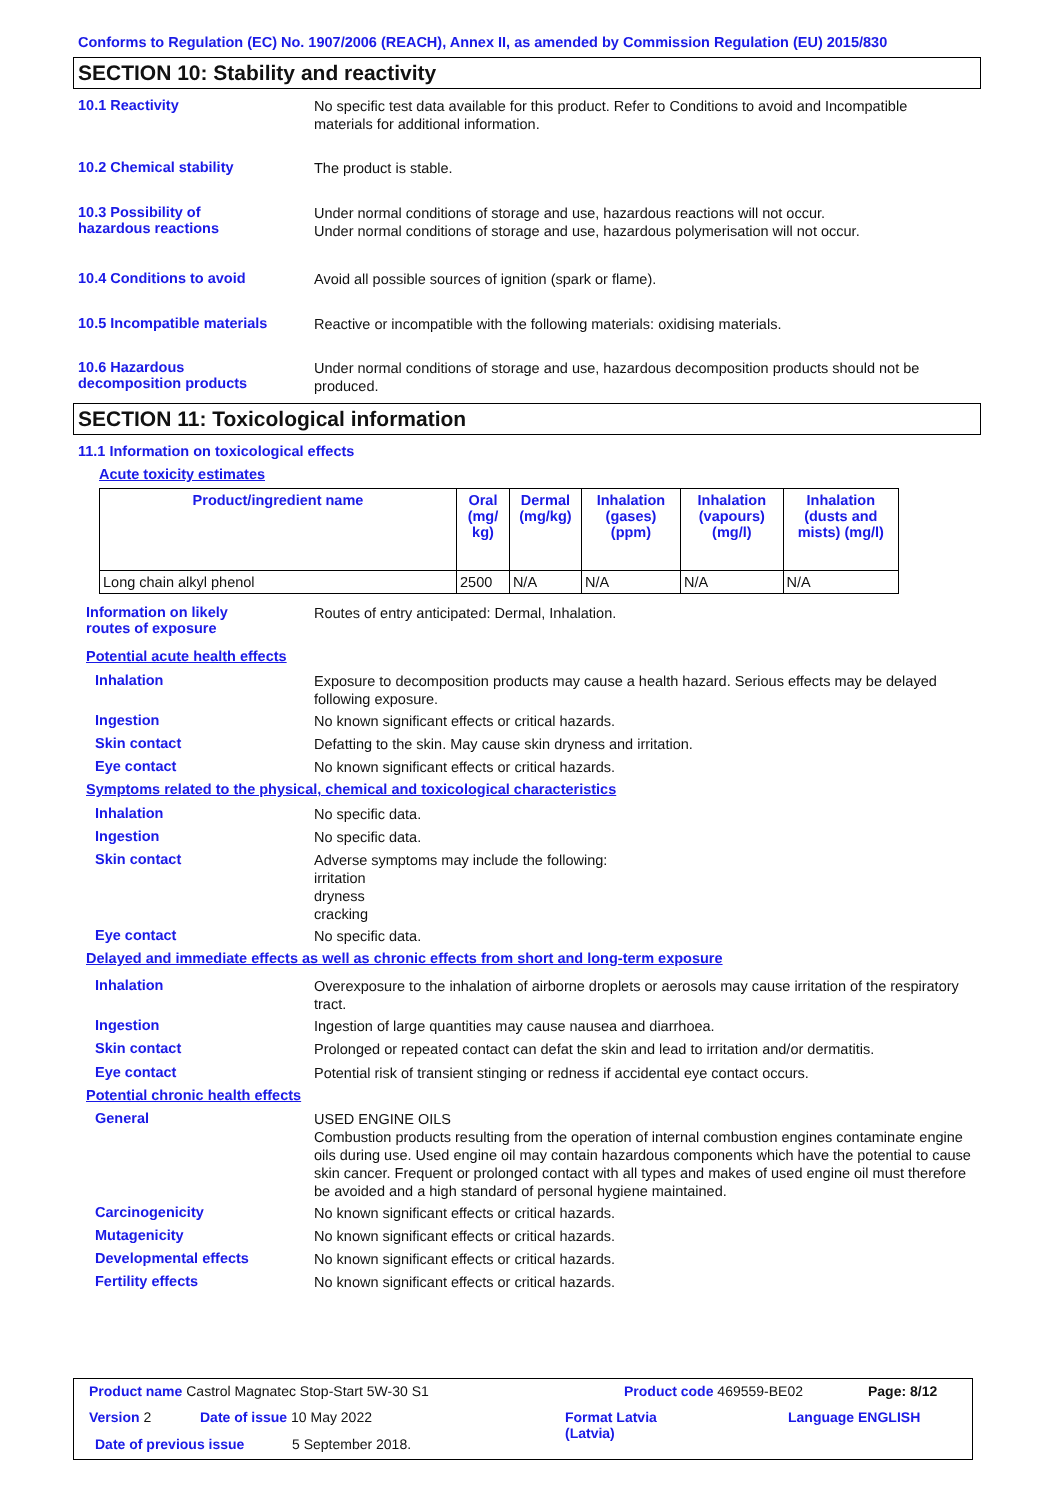Conforms to Regulation (EC) No. 1907/2006 (REACH), Annex II, as amended by Commission Regulation (EU) 2015/830
SECTION 10: Stability and reactivity
10.1 Reactivity
No specific test data available for this product. Refer to Conditions to avoid and Incompatible materials for additional information.
10.2 Chemical stability
The product is stable.
10.3 Possibility of
hazardous reactions
Under normal conditions of storage and use, hazardous reactions will not occur.
Under normal conditions of storage and use, hazardous polymerisation will not occur.
10.4 Conditions to avoid
Avoid all possible sources of ignition (spark or flame).
10.5 Incompatible materials
Reactive or incompatible with the following materials: oxidising materials.
10.6 Hazardous
decomposition products
Under normal conditions of storage and use, hazardous decomposition products should not be produced.
SECTION 11: Toxicological information
11.1 Information on toxicological effects
Acute toxicity estimates
| Product/ingredient name | Oral (mg/ kg) | Dermal (mg/kg) | Inhalation (gases) (ppm) | Inhalation (vapours) (mg/l) | Inhalation (dusts and mists) (mg/l) |
| --- | --- | --- | --- | --- | --- |
| Long chain alkyl phenol | 2500 | N/A | N/A | N/A | N/A |
Information on likely
routes of exposure
Routes of entry anticipated: Dermal, Inhalation.
Potential acute health effects
Inhalation
Exposure to decomposition products may cause a health hazard. Serious effects may be delayed following exposure.
Ingestion
No known significant effects or critical hazards.
Skin contact
Defatting to the skin. May cause skin dryness and irritation.
Eye contact
No known significant effects or critical hazards.
Symptoms related to the physical, chemical and toxicological characteristics
Inhalation
No specific data.
Ingestion
No specific data.
Skin contact
Adverse symptoms may include the following:
irritation
dryness
cracking
Eye contact
No specific data.
Delayed and immediate effects as well as chronic effects from short and long-term exposure
Inhalation
Overexposure to the inhalation of airborne droplets or aerosols may cause irritation of the respiratory tract.
Ingestion
Ingestion of large quantities may cause nausea and diarrhoea.
Skin contact
Prolonged or repeated contact can defat the skin and lead to irritation and/or dermatitis.
Eye contact
Potential risk of transient stinging or redness if accidental eye contact occurs.
Potential chronic health effects
General
USED ENGINE OILS
Combustion products resulting from the operation of internal combustion engines contaminate engine oils during use. Used engine oil may contain hazardous components which have the potential to cause skin cancer. Frequent or prolonged contact with all types and makes of used engine oil must therefore be avoided and a high standard of personal hygiene maintained.
Carcinogenicity
No known significant effects or critical hazards.
Mutagenicity
No known significant effects or critical hazards.
Developmental effects
No known significant effects or critical hazards.
Fertility effects
No known significant effects or critical hazards.
Product name Castrol Magnatec Stop-Start 5W-30 S1
Product code 469559-BE02 Page: 8/12
Version 2 Date of issue 10 May 2022
Format Latvia
(Latvia)
Language ENGLISH
Date of previous issue 5 September 2018.